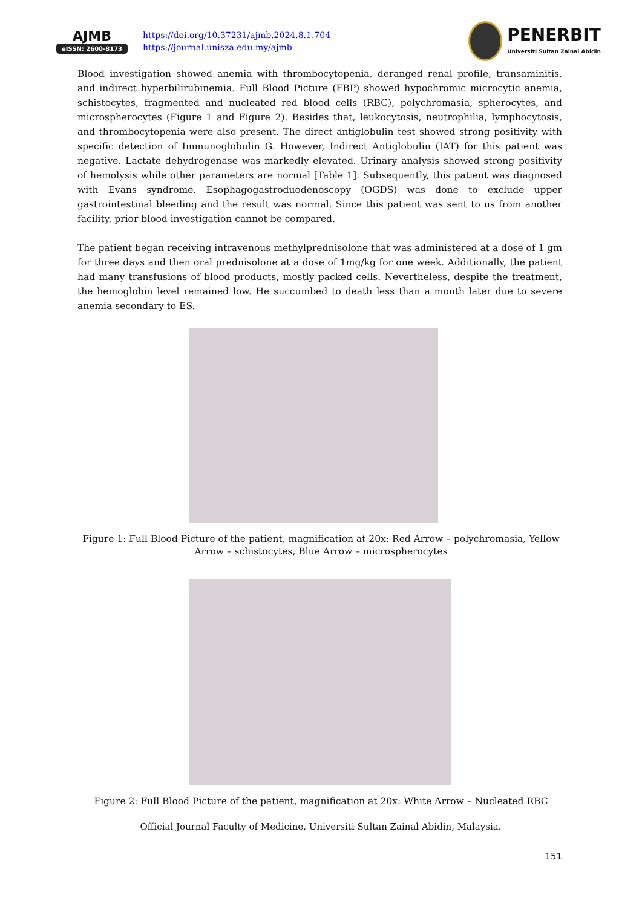AJMB
eISSN: 2600-8173
https://doi.org/10.37231/ajmb.2024.8.1.704
https://journal.unisza.edu.my/ajmb
PENERBIT
Universiti Sultan Zainal Abidin
Blood investigation showed anemia with thrombocytopenia, deranged renal profile, transaminitis, and indirect hyperbilirubinemia. Full Blood Picture (FBP) showed hypochromic microcytic anemia, schistocytes, fragmented and nucleated red blood cells (RBC), polychromasia, spherocytes, and microspherocytes (Figure 1 and Figure 2). Besides that, leukocytosis, neutrophilia, lymphocytosis, and thrombocytopenia were also present. The direct antiglobulin test showed strong positivity with specific detection of Immunoglobulin G. However, Indirect Antiglobulin (IAT) for this patient was negative. Lactate dehydrogenase was markedly elevated. Urinary analysis showed strong positivity of hemolysis while other parameters are normal [Table 1]. Subsequently, this patient was diagnosed with Evans syndrome. Esophagogastroduodenoscopy (OGDS) was done to exclude upper gastrointestinal bleeding and the result was normal. Since this patient was sent to us from another facility, prior blood investigation cannot be compared.
The patient began receiving intravenous methylprednisolone that was administered at a dose of 1 gm for three days and then oral prednisolone at a dose of 1mg/kg for one week. Additionally, the patient had many transfusions of blood products, mostly packed cells. Nevertheless, despite the treatment, the hemoglobin level remained low. He succumbed to death less than a month later due to severe anemia secondary to ES.
Figure 1: Full Blood Picture of the patient, magnification at 20x: Red Arrow – polychromasia, Yellow
Arrow – schistocytes, Blue Arrow – microspherocytes
Figure 2: Full Blood Picture of the patient, magnification at 20x: White Arrow – Nucleated RBC
Official Journal Faculty of Medicine, Universiti Sultan Zainal Abidin, Malaysia.
151